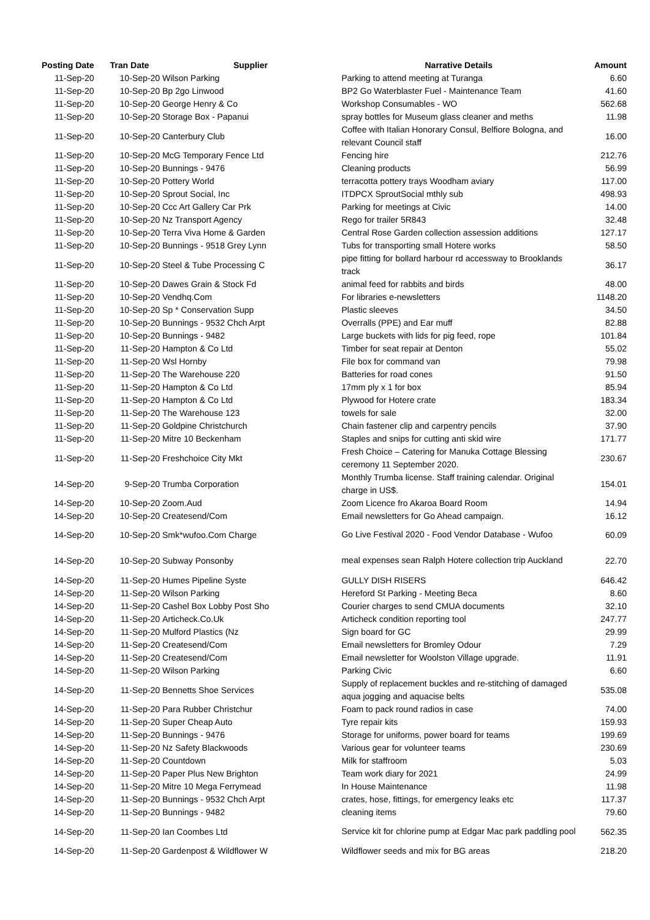| Posting Date | Tran Date | Supplier | Narrative Details | Amount |
| --- | --- | --- | --- | --- |
| 11-Sep-20 | 10-Sep-20 | Wilson Parking | Parking to attend meeting at Turanga | 6.60 |
| 11-Sep-20 | 10-Sep-20 | Bp 2go Linwood | BP2 Go Waterblaster Fuel - Maintenance Team | 41.60 |
| 11-Sep-20 | 10-Sep-20 | George Henry & Co | Workshop Consumables - WO | 562.68 |
| 11-Sep-20 | 10-Sep-20 | Storage Box - Papanui | spray bottles for Museum glass cleaner and meths | 11.98 |
| 11-Sep-20 | 10-Sep-20 | Canterbury Club | Coffee with Italian Honorary Consul, Belfiore Bologna, and relevant Council staff | 16.00 |
| 11-Sep-20 | 10-Sep-20 | McG Temporary Fence Ltd | Fencing hire | 212.76 |
| 11-Sep-20 | 10-Sep-20 | Bunnings - 9476 | Cleaning products | 56.99 |
| 11-Sep-20 | 10-Sep-20 | Pottery World | terracotta pottery trays Woodham aviary | 117.00 |
| 11-Sep-20 | 10-Sep-20 | Sprout Social, Inc | ITDPCX SproutSocial mthly sub | 498.93 |
| 11-Sep-20 | 10-Sep-20 | Ccc Art Gallery Car Prk | Parking for meetings at Civic | 14.00 |
| 11-Sep-20 | 10-Sep-20 | Nz Transport Agency | Rego for trailer 5R843 | 32.48 |
| 11-Sep-20 | 10-Sep-20 | Terra Viva Home & Garden | Central Rose Garden collection assession additions | 127.17 |
| 11-Sep-20 | 10-Sep-20 | Bunnings - 9518 Grey Lynn | Tubs for transporting small Hotere works | 58.50 |
| 11-Sep-20 | 10-Sep-20 | Steel & Tube Processing C | pipe fitting for bollard harbour rd accessway to Brooklands track | 36.17 |
| 11-Sep-20 | 10-Sep-20 | Dawes Grain & Stock Fd | animal feed for rabbits and birds | 48.00 |
| 11-Sep-20 | 10-Sep-20 | Vendhq.Com | For libraries e-newsletters | 1148.20 |
| 11-Sep-20 | 10-Sep-20 | Sp * Conservation Supp | Plastic sleeves | 34.50 |
| 11-Sep-20 | 10-Sep-20 | Bunnings - 9532 Chch Arpt | Overralls (PPE) and Ear muff | 82.88 |
| 11-Sep-20 | 10-Sep-20 | Bunnings - 9482 | Large buckets with lids for pig feed, rope | 101.84 |
| 11-Sep-20 | 11-Sep-20 | Hampton & Co Ltd | Timber for seat repair at Denton | 55.02 |
| 11-Sep-20 | 11-Sep-20 | Wsl Hornby | File box for command van | 79.98 |
| 11-Sep-20 | 11-Sep-20 | The Warehouse 220 | Batteries for road cones | 91.50 |
| 11-Sep-20 | 11-Sep-20 | Hampton & Co Ltd | 17mm ply x 1 for box | 85.94 |
| 11-Sep-20 | 11-Sep-20 | Hampton & Co Ltd | Plywood for Hotere crate | 183.34 |
| 11-Sep-20 | 11-Sep-20 | The Warehouse 123 | towels for sale | 32.00 |
| 11-Sep-20 | 11-Sep-20 | Goldpine Christchurch | Chain fastener clip and carpentry pencils | 37.90 |
| 11-Sep-20 | 11-Sep-20 | Mitre 10 Beckenham | Staples and snips for cutting anti skid wire | 171.77 |
| 11-Sep-20 | 11-Sep-20 | Freshchoice City Mkt | Fresh Choice – Catering for Manuka Cottage Blessing ceremony 11 September 2020. | 230.67 |
| 14-Sep-20 | 9-Sep-20 | Trumba Corporation | Monthly Trumba license. Staff training calendar. Original charge in US$. | 154.01 |
| 14-Sep-20 | 10-Sep-20 | Zoom.Aud | Zoom Licence fro Akaroa Board Room | 14.94 |
| 14-Sep-20 | 10-Sep-20 | Createsend/Com | Email newsletters for Go Ahead campaign. | 16.12 |
| 14-Sep-20 | 10-Sep-20 | Smk*wufoo.Com Charge | Go Live Festival 2020 - Food Vendor Database - Wufoo | 60.09 |
| 14-Sep-20 | 10-Sep-20 | Subway Ponsonby | meal expenses sean Ralph Hotere collection trip Auckland | 22.70 |
| 14-Sep-20 | 11-Sep-20 | Humes Pipeline Syste | GULLY DISH RISERS | 646.42 |
| 14-Sep-20 | 11-Sep-20 | Wilson Parking | Hereford St Parking - Meeting Beca | 8.60 |
| 14-Sep-20 | 11-Sep-20 | Cashel Box Lobby Post Sho | Courier charges to send CMUA documents | 32.10 |
| 14-Sep-20 | 11-Sep-20 | Articheck.Co.Uk | Articheck condition reporting tool | 247.77 |
| 14-Sep-20 | 11-Sep-20 | Mulford Plastics (Nz | Sign board for GC | 29.99 |
| 14-Sep-20 | 11-Sep-20 | Createsend/Com | Email newsletters for Bromley Odour | 7.29 |
| 14-Sep-20 | 11-Sep-20 | Createsend/Com | Email newsletter for Woolston Village upgrade. | 11.91 |
| 14-Sep-20 | 11-Sep-20 | Wilson Parking | Parking Civic | 6.60 |
| 14-Sep-20 | 11-Sep-20 | Bennetts Shoe Services | Supply of replacement buckles and re-stitching of damaged aqua jogging and aquacise belts | 535.08 |
| 14-Sep-20 | 11-Sep-20 | Para Rubber Christchur | Foam to pack round radios in case | 74.00 |
| 14-Sep-20 | 11-Sep-20 | Super Cheap Auto | Tyre repair kits | 159.93 |
| 14-Sep-20 | 11-Sep-20 | Bunnings - 9476 | Storage for uniforms, power board for teams | 199.69 |
| 14-Sep-20 | 11-Sep-20 | Nz Safety Blackwoods | Various gear for volunteer teams | 230.69 |
| 14-Sep-20 | 11-Sep-20 | Countdown | Milk for staffroom | 5.03 |
| 14-Sep-20 | 11-Sep-20 | Paper Plus New Brighton | Team work diary for 2021 | 24.99 |
| 14-Sep-20 | 11-Sep-20 | Mitre 10 Mega Ferrymead | In House Maintenance | 11.98 |
| 14-Sep-20 | 11-Sep-20 | Bunnings - 9532 Chch Arpt | crates, hose, fittings, for emergency leaks etc | 117.37 |
| 14-Sep-20 | 11-Sep-20 | Bunnings - 9482 | cleaning items | 79.60 |
| 14-Sep-20 | 11-Sep-20 | Ian Coombes Ltd | Service kit for chlorine pump at Edgar Mac park paddling pool | 562.35 |
| 14-Sep-20 | 11-Sep-20 | Gardenpost & Wildflower W | Wildflower seeds and mix for BG areas | 218.20 |